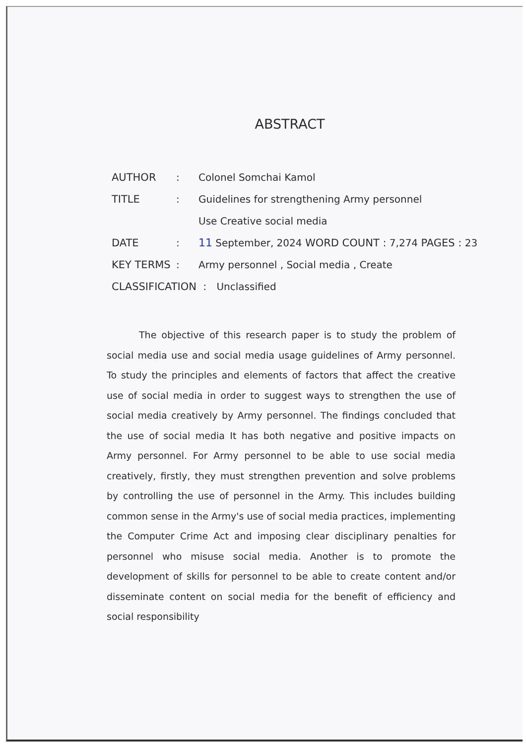ABSTRACT
AUTHOR: Colonel Somchai Kamol
TITLE: Guidelines for strengthening Army personnel
Use Creative social media
DATE: 11 September, 2024 WORD COUNT : 7,274 PAGES : 23
KEY TERMS: Army personnel , Social media , Create
CLASSIFICATION : Unclassified
The objective of this research paper is to study the problem of social media use and social media usage guidelines of Army personnel. To study the principles and elements of factors that affect the creative use of social media in order to suggest ways to strengthen the use of social media creatively by Army personnel. The findings concluded that the use of social media It has both negative and positive impacts on Army personnel. For Army personnel to be able to use social media creatively, firstly, they must strengthen prevention and solve problems by controlling the use of personnel in the Army. This includes building common sense in the Army's use of social media practices, implementing the Computer Crime Act and imposing clear disciplinary penalties for personnel who misuse social media. Another is to promote the development of skills for personnel to be able to create content and/or disseminate content on social media for the benefit of efficiency and social responsibility